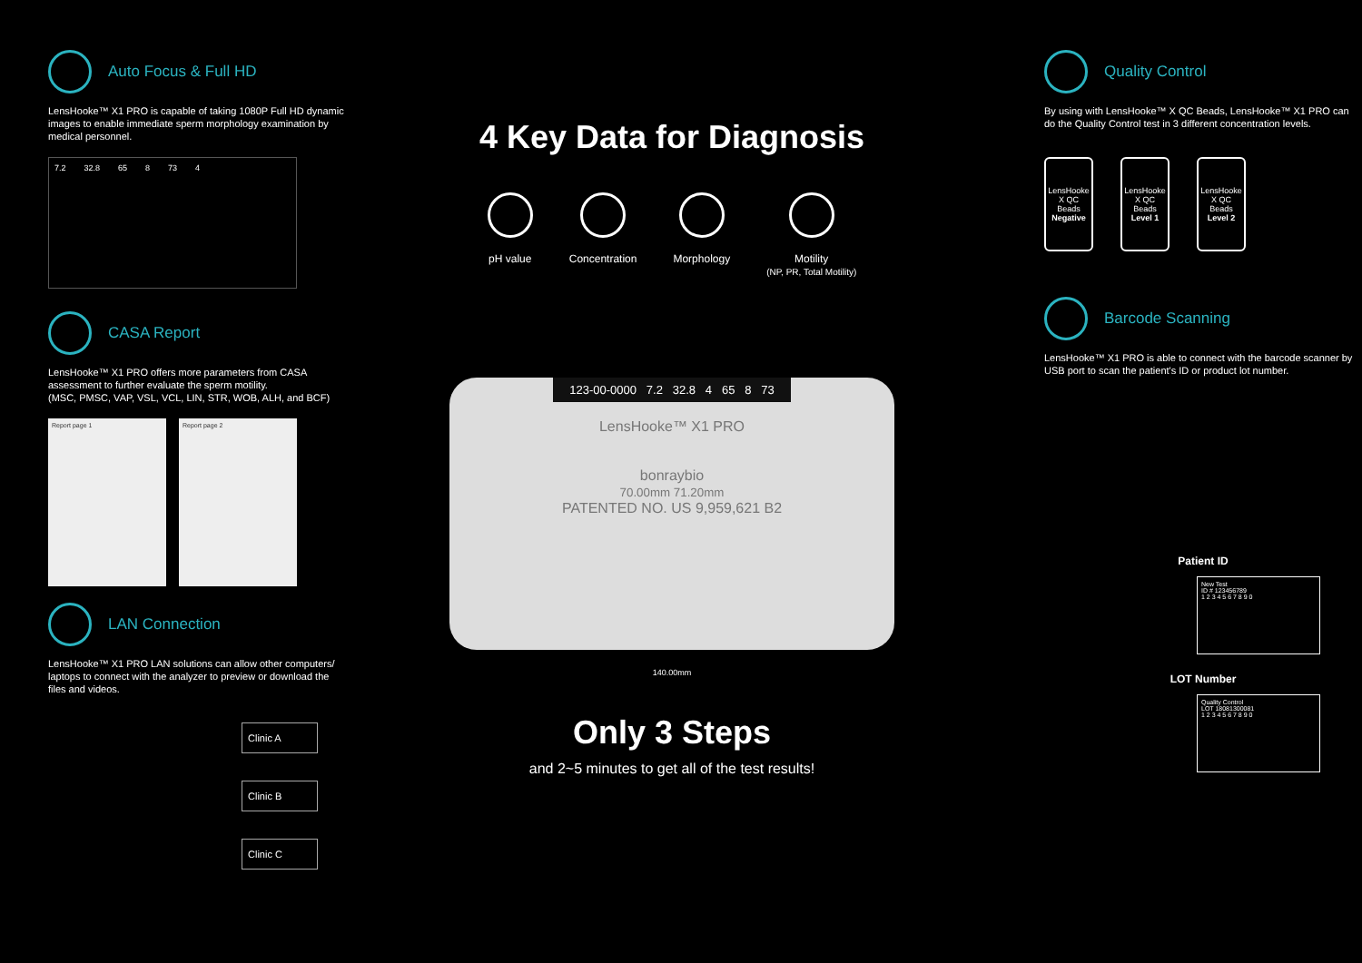Auto Focus & Full HD
LensHooke™ X1 PRO is capable of taking 1080P Full HD dynamic images to enable immediate sperm morphology examination by medical personnel.
7.2 32.8 65 8 73 4
CASA Report
LensHooke™ X1 PRO offers more parameters from CASA assessment to further evaluate the sperm motility.
(MSC, PMSC, VAP, VSL, VCL, LIN, STR, WOB, ALH, and BCF)
Report page 1 Report page 2
LAN Connection
LensHooke™ X1 PRO LAN solutions can allow other computers/ laptops to connect with the analyzer to preview or download the files and videos.
Clinic A
Clinic B
Clinic C
4 Key Data for Diagnosis
pH value Concentration Morphology Motility
(NP, PR, Total Motility)
123-00-0000 7.2 32.8 4 65 8 73
LensHooke™ X1 PRO
bonraybio
70.00mm 71.20mm
PATENTED NO. US 9,959,621 B2
140.00mm
Only 3 Steps
and 2~5 minutes to get all of the test results!
Quality Control
By using with LensHooke™ X QC Beads, LensHooke™ X1 PRO can do the Quality Control test in 3 different concentration levels.
LensHooke X QC Beads
Negative
LensHooke X QC Beads
Level 1
LensHooke X QC Beads
Level 2
Barcode Scanning
LensHooke™ X1 PRO is able to connect with the barcode scanner by USB port to scan the patient's ID or product lot number.
Patient ID
New Test
ID # 123456789
1 2 3 4 5 6 7 8 9 0
LOT Number
Quality Control
LOT 18081300081
1 2 3 4 5 6 7 8 9 0